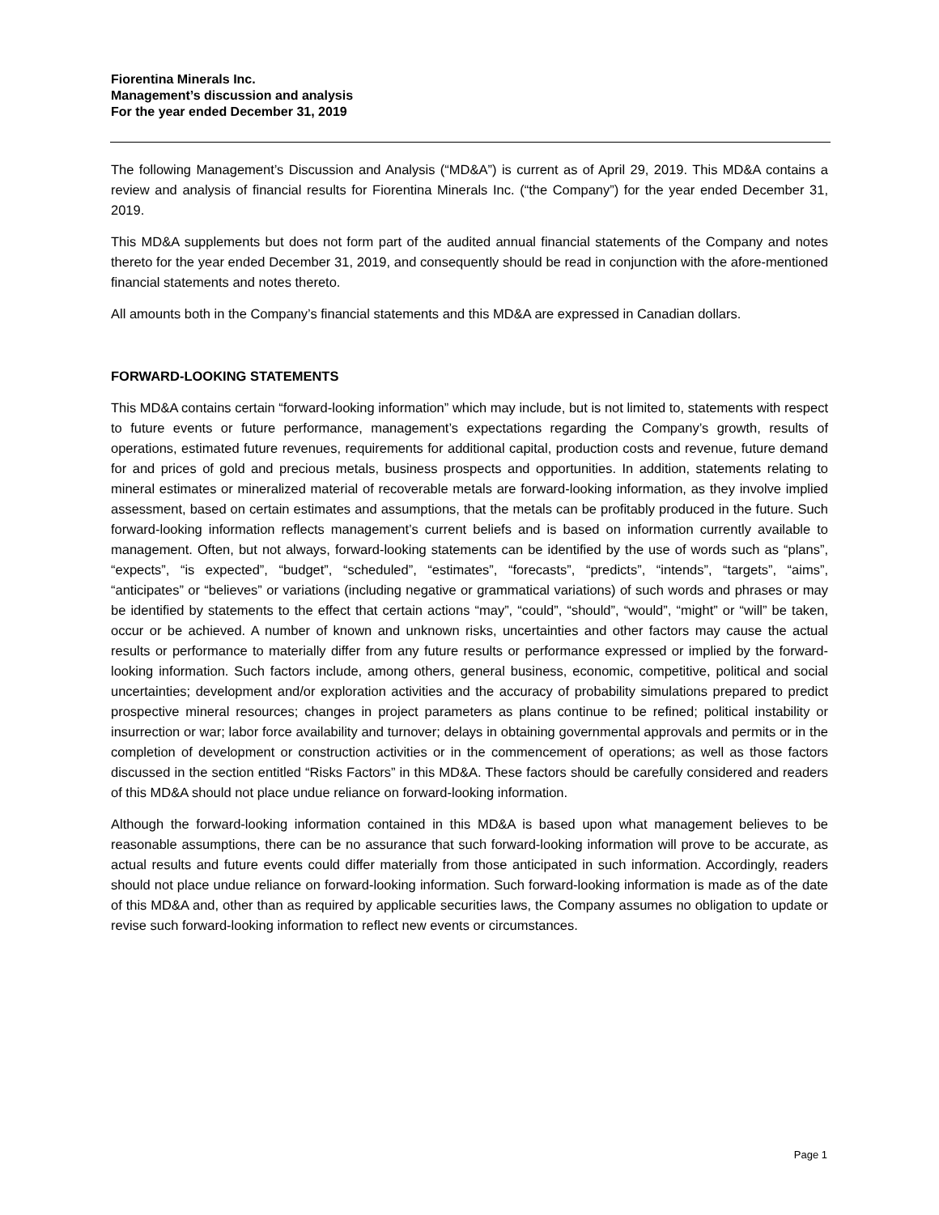Fiorentina Minerals Inc.
Management’s discussion and analysis
For the year ended December 31, 2019
The following Management’s Discussion and Analysis (“MD&A”) is current as of April 29, 2019. This MD&A contains a review and analysis of financial results for Fiorentina Minerals Inc. (“the Company”) for the year ended December 31, 2019.
This MD&A supplements but does not form part of the audited annual financial statements of the Company and notes thereto for the year ended December 31, 2019, and consequently should be read in conjunction with the afore-mentioned financial statements and notes thereto.
All amounts both in the Company’s financial statements and this MD&A are expressed in Canadian dollars.
FORWARD-LOOKING STATEMENTS
This MD&A contains certain “forward-looking information” which may include, but is not limited to, statements with respect to future events or future performance, management’s expectations regarding the Company’s growth, results of operations, estimated future revenues, requirements for additional capital, production costs and revenue, future demand for and prices of gold and precious metals, business prospects and opportunities. In addition, statements relating to mineral estimates or mineralized material of recoverable metals are forward-looking information, as they involve implied assessment, based on certain estimates and assumptions, that the metals can be profitably produced in the future. Such forward-looking information reflects management’s current beliefs and is based on information currently available to management. Often, but not always, forward-looking statements can be identified by the use of words such as “plans”, “expects”, “is expected”, “budget”, “scheduled”, “estimates”, “forecasts”, “predicts”, “intends”, “targets”, “aims”, “anticipates” or “believes” or variations (including negative or grammatical variations) of such words and phrases or may be identified by statements to the effect that certain actions “may”, “could”, “should”, “would”, “might” or “will” be taken, occur or be achieved. A number of known and unknown risks, uncertainties and other factors may cause the actual results or performance to materially differ from any future results or performance expressed or implied by the forward-looking information. Such factors include, among others, general business, economic, competitive, political and social uncertainties; development and/or exploration activities and the accuracy of probability simulations prepared to predict prospective mineral resources; changes in project parameters as plans continue to be refined; political instability or insurrection or war; labor force availability and turnover; delays in obtaining governmental approvals and permits or in the completion of development or construction activities or in the commencement of operations; as well as those factors discussed in the section entitled “Risks Factors” in this MD&A. These factors should be carefully considered and readers of this MD&A should not place undue reliance on forward-looking information.
Although the forward-looking information contained in this MD&A is based upon what management believes to be reasonable assumptions, there can be no assurance that such forward-looking information will prove to be accurate, as actual results and future events could differ materially from those anticipated in such information. Accordingly, readers should not place undue reliance on forward-looking information. Such forward-looking information is made as of the date of this MD&A and, other than as required by applicable securities laws, the Company assumes no obligation to update or revise such forward-looking information to reflect new events or circumstances.
Page 1